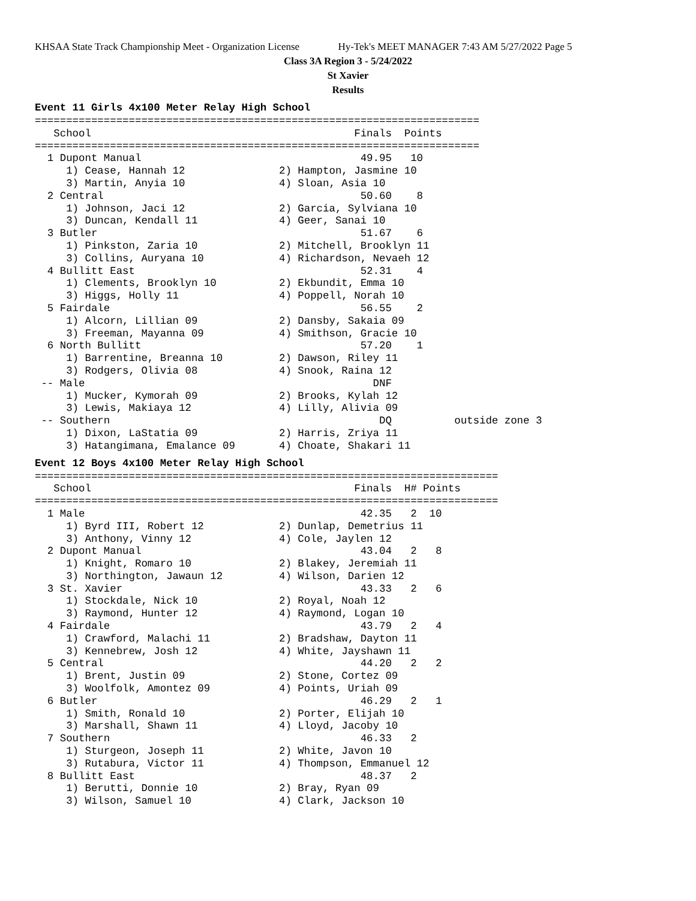KHSAA State Track Championship Meet - Organization License Hy-Tek's MEET MANAGER 7:43 AM 5/27/2022 Page 5
Class 3A Region 3 - 5/24/2022
St Xavier
Results
Event 11 Girls 4x100 Meter Relay High School
=======================================================================
   School                                          Finals  Points
=======================================================================
  1 Dupont Manual                                   49.95   10
     1) Cease, Hannah 12               2) Hampton, Jasmine 10
     3) Martin, Anyia 10               4) Sloan, Asia 10
  2 Central                                         50.60    8
     1) Johnson, Jaci 12               2) Garcia, Sylviana 10
     3) Duncan, Kendall 11             4) Geer, Sanai 10
  3 Butler                                          51.67    6
     1) Pinkston, Zaria 10             2) Mitchell, Brooklyn 11
     3) Collins, Auryana 10            4) Richardson, Nevaeh 12
  4 Bullitt East                                    52.31    4
     1) Clements, Brooklyn 10          2) Ekbundit, Emma 10
     3) Higgs, Holly 11                4) Poppell, Norah 10
  5 Fairdale                                        56.55    2
     1) Alcorn, Lillian 09             2) Dansby, Sakaia 09
     3) Freeman, Mayanna 09            4) Smithson, Gracie 10
  6 North Bullitt                                   57.20    1
     1) Barrentine, Breanna 10         2) Dawson, Riley 11
     3) Rodgers, Olivia 08             4) Snook, Raina 12
 -- Male                                              DNF
     1) Mucker, Kymorah 09             2) Brooks, Kylah 12
     3) Lewis, Makiaya 12              4) Lilly, Alivia 09
 -- Southern                                           DQ          outside zone 3
     1) Dixon, LaStatia 09             2) Harris, Zriya 11
     3) Hatangimana, Emalance 09       4) Choate, Shakari 11
Event 12 Boys 4x100 Meter Relay High School
==========================================================================
   School                                          Finals  H# Points
==========================================================================
  1 Male                                            42.35   2  10
     1) Byrd III, Robert 12            2) Dunlap, Demetrius 11
     3) Anthony, Vinny 12              4) Cole, Jaylen 12
  2 Dupont Manual                                   43.04   2   8
     1) Knight, Romaro 10              2) Blakey, Jeremiah 11
     3) Northington, Jawaun 12         4) Wilson, Darien 12
  3 St. Xavier                                      43.33   2   6
     1) Stockdale, Nick 10             2) Royal, Noah 12
     3) Raymond, Hunter 12             4) Raymond, Logan 10
  4 Fairdale                                        43.79   2   4
     1) Crawford, Malachi 11           2) Bradshaw, Dayton 11
     3) Kennebrew, Josh 12             4) White, Jayshawn 11
  5 Central                                         44.20   2   2
     1) Brent, Justin 09               2) Stone, Cortez 09
     3) Woolfolk, Amontez 09           4) Points, Uriah 09
  6 Butler                                          46.29   2   1
     1) Smith, Ronald 10               2) Porter, Elijah 10
     3) Marshall, Shawn 11             4) Lloyd, Jacoby 10
  7 Southern                                        46.33   2
     1) Sturgeon, Joseph 11            2) White, Javon 10
     3) Rutabura, Victor 11            4) Thompson, Emmanuel 12
  8 Bullitt East                                    48.37   2
     1) Berutti, Donnie 10             2) Bray, Ryan 09
     3) Wilson, Samuel 10              4) Clark, Jackson 10